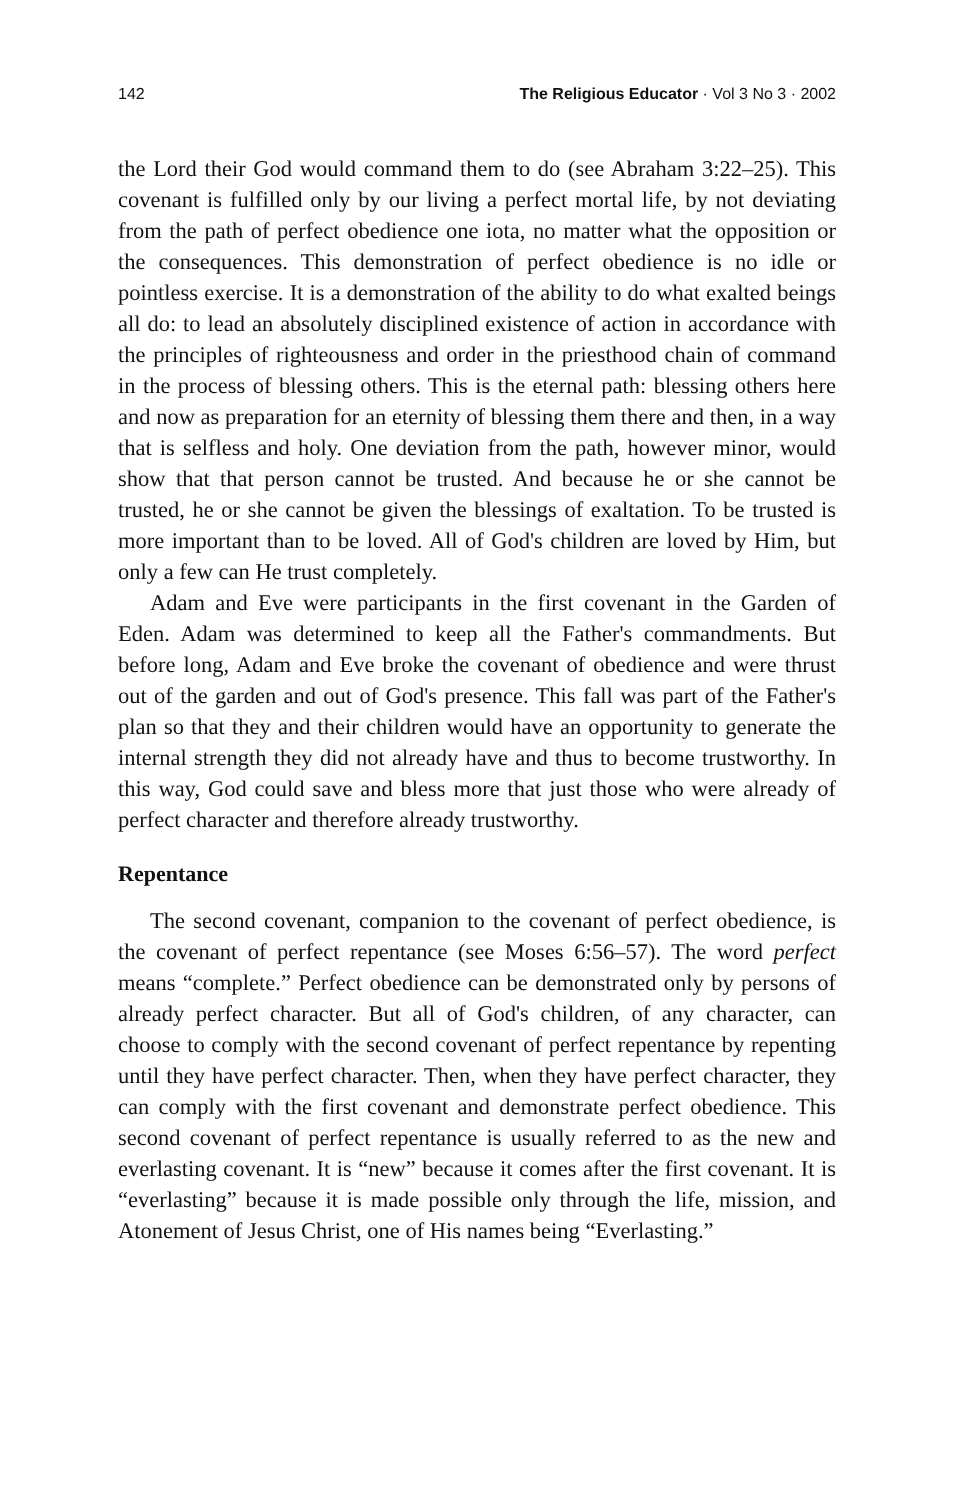142 The Religious Educator · Vol 3 No 3 · 2002
the Lord their God would command them to do (see Abraham 3:22–25). This covenant is fulfilled only by our living a perfect mortal life, by not deviating from the path of perfect obedience one iota, no matter what the opposition or the consequences. This demonstration of perfect obedience is no idle or pointless exercise. It is a demonstration of the ability to do what exalted beings all do: to lead an absolutely disciplined existence of action in accordance with the principles of righteousness and order in the priesthood chain of command in the process of blessing others. This is the eternal path: blessing others here and now as preparation for an eternity of blessing them there and then, in a way that is selfless and holy. One deviation from the path, however minor, would show that that person cannot be trusted. And because he or she cannot be trusted, he or she cannot be given the blessings of exaltation. To be trusted is more important than to be loved. All of God's children are loved by Him, but only a few can He trust completely.
Adam and Eve were participants in the first covenant in the Garden of Eden. Adam was determined to keep all the Father's commandments. But before long, Adam and Eve broke the covenant of obedience and were thrust out of the garden and out of God's presence. This fall was part of the Father's plan so that they and their children would have an opportunity to generate the internal strength they did not already have and thus to become trustworthy. In this way, God could save and bless more that just those who were already of perfect character and therefore already trustworthy.
Repentance
The second covenant, companion to the covenant of perfect obedience, is the covenant of perfect repentance (see Moses 6:56–57). The word perfect means “complete.” Perfect obedience can be demonstrated only by persons of already perfect character. But all of God's children, of any character, can choose to comply with the second covenant of perfect repentance by repenting until they have perfect character. Then, when they have perfect character, they can comply with the first covenant and demonstrate perfect obedience. This second covenant of perfect repentance is usually referred to as the new and everlasting covenant. It is “new” because it comes after the first covenant. It is “everlasting” because it is made possible only through the life, mission, and Atonement of Jesus Christ, one of His names being “Everlasting.”